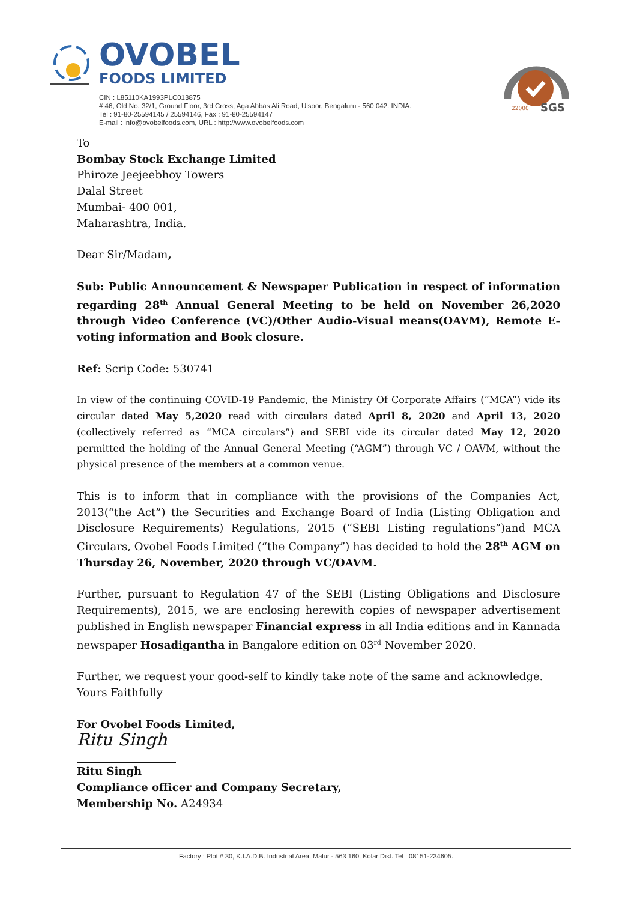OVOBEL
FOODS LIMITED
CIN : L85110KA1993PLC013875
# 46, Old No. 32/1, Ground Floor, 3rd Cross, Aga Abbas Ali Road, Ulsoor, Bengaluru - 560 042. INDIA.
Tel : 91-80-25594145 / 25594146, Fax : 91-80-25594147
E-mail : info@ovobelfoods.com, URL : http://www.ovobelfoods.com
SGS
22000
To
Bombay Stock Exchange Limited
Phiroze Jeejeebhoy Towers
Dalal Street
Mumbai- 400 001,
Maharashtra, India.
Dear Sir/Madam,
Sub: Public Announcement & Newspaper Publication in respect of information regarding 28<sup>th</sup> Annual General Meeting to be held on November 26,2020 through Video Conference (VC)/Other Audio-Visual means(OAVM), Remote E-voting information and Book closure.
Ref: Scrip Code: 530741
In view of the continuing COVID-19 Pandemic, the Ministry Of Corporate Affairs (“MCA”) vide its circular dated May 5,2020 read with circulars dated April 8, 2020 and April 13, 2020 (collectively referred as “MCA circulars”) and SEBI vide its circular dated May 12, 2020 permitted the holding of the Annual General Meeting (“AGM”) through VC / OAVM, without the physical presence of the members at a common venue.
This is to inform that in compliance with the provisions of the Companies Act, 2013(“the Act”) the Securities and Exchange Board of India (Listing Obligation and Disclosure Requirements) Regulations, 2015 (“SEBI Listing regulations”)and MCA Circulars, Ovobel Foods Limited (“the Company”) has decided to hold the 28<sup>th</sup> AGM on Thursday 26, November, 2020 through VC/OAVM.
Further, pursuant to Regulation 47 of the SEBI (Listing Obligations and Disclosure Requirements), 2015, we are enclosing herewith copies of newspaper advertisement published in English newspaper Financial express in all India editions and in Kannada newspaper Hosadigantha in Bangalore edition on 03<sup>rd</sup> November 2020.
Further, we request your good-self to kindly take note of the same and acknowledge.
Yours Faithfully
For Ovobel Foods Limited,
Ritu Singh
Ritu Singh
Compliance officer and Company Secretary,
Membership No. A24934
Factory : Plot # 30, K.I.A.D.B. Industrial Area, Malur - 563 160, Kolar Dist. Tel : 08151-234605.